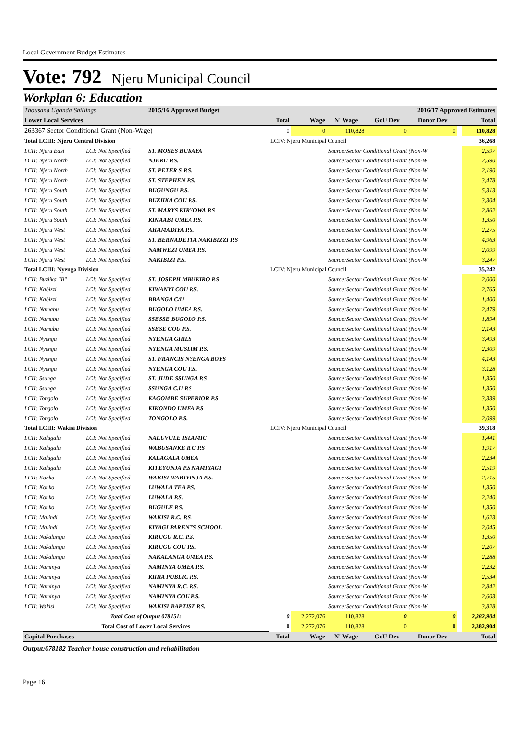Local Government Budget Estimates
Vote: 792 Njeru Municipal Council
Workplan 6: Education
| Thousand Uganda Shillings | | 2015/16 Approved Budget | | | 2016/17 Approved Estimates | | | | |
| Lower Local Services | | | Total | Wage | N' Wage | GoU Dev | Donor Dev | | Total |
| 263367 Sector Conditional Grant (Non-Wage) | | | 0 | 0 | 110,828 | 0 | 0 | | 110,828 |
| Total LCIII: Njeru Central Division | | | LCIV: Njeru Municipal Council | | | | | | 36,268 |
| LCII: Njeru East | LCI: Not Specified | ST. MOSES BUKAYA | | | Source:Sector Conditional Grant (Non-W | | | | 2,597 |
| LCII: Njeru North | LCI: Not Specified | NJERU P.S. | | | Source:Sector Conditional Grant (Non-W | | | | 2,590 |
| LCII: Njeru North | LCI: Not Specified | ST. PETER S P.S. | | | Source:Sector Conditional Grant (Non-W | | | | 2,190 |
| LCII: Njeru North | LCI: Not Specified | ST. STEPHEN P.S. | | | Source:Sector Conditional Grant (Non-W | | | | 3,478 |
| LCII: Njeru South | LCI: Not Specified | BUGUNGU P.S. | | | Source:Sector Conditional Grant (Non-W | | | | 5,313 |
| LCII: Njeru South | LCI: Not Specified | BUZIIKA COU P.S. | | | Source:Sector Conditional Grant (Non-W | | | | 3,304 |
| LCII: Njeru South | LCI: Not Specified | ST. MARYS KIRYOWA P.S | | | Source:Sector Conditional Grant (Non-W | | | | 2,862 |
| LCII: Njeru South | LCI: Not Specified | KINAABI UMEA P.S. | | | Source:Sector Conditional Grant (Non-W | | | | 1,350 |
| LCII: Njeru West | LCI: Not Specified | AHAMADIYA P.S. | | | Source:Sector Conditional Grant (Non-W | | | | 2,275 |
| LCII: Njeru West | LCI: Not Specified | ST. BERNADETTA NAKIBIZZI P.S | | | Source:Sector Conditional Grant (Non-W | | | | 4,963 |
| LCII: Njeru West | LCI: Not Specified | NAMWEZI UMEA P.S. | | | Source:Sector Conditional Grant (Non-W | | | | 2,099 |
| LCII: Njeru West | LCI: Not Specified | NAKIBIZI P.S. | | | Source:Sector Conditional Grant (Non-W | | | | 3,247 |
| Total LCIII: Nyenga Division | | | LCIV: Njeru Municipal Council | | | | | | 35,242 |
| LCII: Buziika "B" | LCI: Not Specified | ST. JOSEPH MBUKIRO P.S | | | Source:Sector Conditional Grant (Non-W | | | | 2,000 |
| LCII: Kabizzi | LCI: Not Specified | KIWANYI COU P.S. | | | Source:Sector Conditional Grant (Non-W | | | | 2,765 |
| LCII: Kabizzi | LCI: Not Specified | BBANGA C/U | | | Source:Sector Conditional Grant (Non-W | | | | 1,400 |
| LCII: Namabu | LCI: Not Specified | BUGOLO UMEA P.S. | | | Source:Sector Conditional Grant (Non-W | | | | 2,479 |
| LCII: Namabu | LCI: Not Specified | SSESSE BUGOLO P.S. | | | Source:Sector Conditional Grant (Non-W | | | | 1,894 |
| LCII: Namabu | LCI: Not Specified | SSESE COU P.S. | | | Source:Sector Conditional Grant (Non-W | | | | 2,143 |
| LCII: Nyenga | LCI: Not Specified | NYENGA GIRLS | | | Source:Sector Conditional Grant (Non-W | | | | 3,493 |
| LCII: Nyenga | LCI: Not Specified | NYENGA MUSLIM P.S. | | | Source:Sector Conditional Grant (Non-W | | | | 2,309 |
| LCII: Nyenga | LCI: Not Specified | ST. FRANCIS NYENGA BOYS | | | Source:Sector Conditional Grant (Non-W | | | | 4,143 |
| LCII: Nyenga | LCI: Not Specified | NYENGA COU P.S. | | | Source:Sector Conditional Grant (Non-W | | | | 3,128 |
| LCII: Ssunga | LCI: Not Specified | ST. JUDE SSUNGA P.S | | | Source:Sector Conditional Grant (Non-W | | | | 1,350 |
| LCII: Ssunga | LCI: Not Specified | SSUNGA C.U P.S | | | Source:Sector Conditional Grant (Non-W | | | | 1,350 |
| LCII: Tongolo | LCI: Not Specified | KAGOMBE SUPERIOR P.S | | | Source:Sector Conditional Grant (Non-W | | | | 3,339 |
| LCII: Tongolo | LCI: Not Specified | KIKONDO UMEA P.S | | | Source:Sector Conditional Grant (Non-W | | | | 1,350 |
| LCII: Tongolo | LCI: Not Specified | TONGOLO P.S. | | | Source:Sector Conditional Grant (Non-W | | | | 2,099 |
| Total LCIII: Wakisi Division | | | LCIV: Njeru Municipal Council | | | | | | 39,318 |
| LCII: Kalagala | LCI: Not Specified | NALUVULE ISLAMIC | | | Source:Sector Conditional Grant (Non-W | | | | 1,441 |
| LCII: Kalagala | LCI: Not Specified | WABUSANKE R.C P.S | | | Source:Sector Conditional Grant (Non-W | | | | 1,917 |
| LCII: Kalagala | LCI: Not Specified | KALAGALA UMEA | | | Source:Sector Conditional Grant (Non-W | | | | 2,234 |
| LCII: Kalagala | LCI: Not Specified | KITEYUNJA P.S NAMIYAGI | | | Source:Sector Conditional Grant (Non-W | | | | 2,519 |
| LCII: Konko | LCI: Not Specified | WAKISI WABIYINJA P.S. | | | Source:Sector Conditional Grant (Non-W | | | | 2,715 |
| LCII: Konko | LCI: Not Specified | LUWALA TEA P.S. | | | Source:Sector Conditional Grant (Non-W | | | | 1,350 |
| LCII: Konko | LCI: Not Specified | LUWALA P.S. | | | Source:Sector Conditional Grant (Non-W | | | | 2,240 |
| LCII: Konko | LCI: Not Specified | BUGULE P.S. | | | Source:Sector Conditional Grant (Non-W | | | | 1,350 |
| LCII: Malindi | LCI: Not Specified | WAKISI R.C. P.S. | | | Source:Sector Conditional Grant (Non-W | | | | 1,623 |
| LCII: Malindi | LCI: Not Specified | KIYAGI PARENTS SCHOOL | | | Source:Sector Conditional Grant (Non-W | | | | 2,045 |
| LCII: Nakalanga | LCI: Not Specified | KIRUGU R.C. P.S. | | | Source:Sector Conditional Grant (Non-W | | | | 1,350 |
| LCII: Nakalanga | LCI: Not Specified | KIRUGU COU P.S. | | | Source:Sector Conditional Grant (Non-W | | | | 2,207 |
| LCII: Nakalanga | LCI: Not Specified | NAKALANGA UMEA P.S. | | | Source:Sector Conditional Grant (Non-W | | | | 2,288 |
| LCII: Naminya | LCI: Not Specified | NAMINYA UMEA P.S. | | | Source:Sector Conditional Grant (Non-W | | | | 2,232 |
| LCII: Naminya | LCI: Not Specified | KIIRA PUBLIC P.S. | | | Source:Sector Conditional Grant (Non-W | | | | 2,534 |
| LCII: Naminya | LCI: Not Specified | NAMINYA R.C. P.S. | | | Source:Sector Conditional Grant (Non-W | | | | 2,842 |
| LCII: Naminya | LCI: Not Specified | NAMINYA COU P.S. | | | Source:Sector Conditional Grant (Non-W | | | | 2,603 |
| LCII: Wakisi | LCI: Not Specified | WAKISI BAPTIST P.S. | | | Source:Sector Conditional Grant (Non-W | | | | 3,828 |
| Total Cost of Output 078151: | | | 0 | 2,272,076 | 110,828 | 0 | 0 | | 2,382,904 |
| Total Cost of Lower Local Services | | | 0 | 2,272,076 | 110,828 | 0 | 0 | | 2,382,904 |
| Capital Purchases | | | Total | Wage | N' Wage | GoU Dev | Donor Dev | | Total |
Output:078182 Teacher house construction and rehabilitation
Page 16